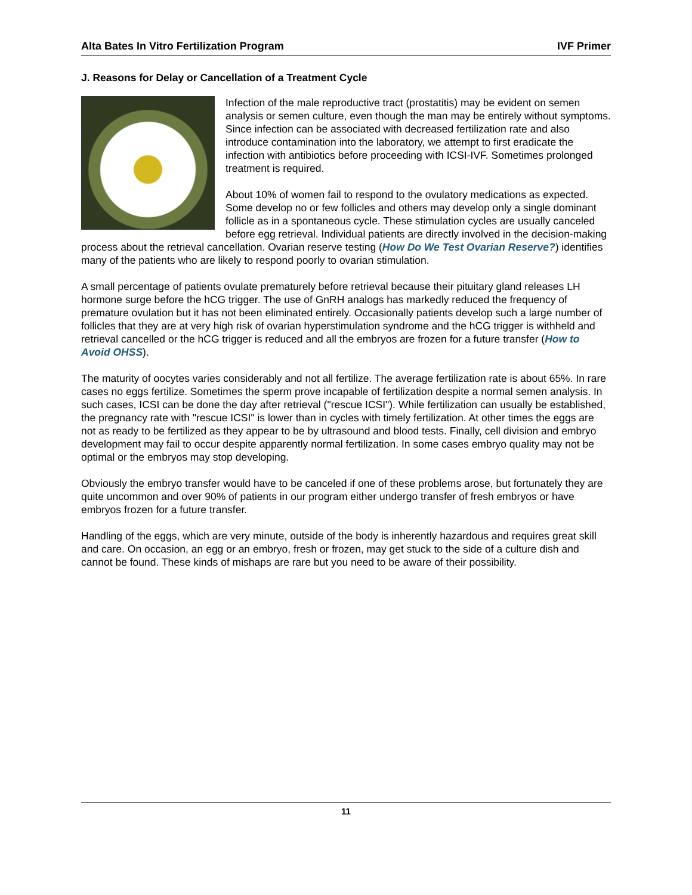Alta Bates In Vitro Fertilization Program IVF Primer
J. Reasons for Delay or Cancellation of a Treatment Cycle
Infection of the male reproductive tract (prostatitis) may be evident on semen analysis or semen culture, even though the man may be entirely without symptoms. Since infection can be associated with decreased fertilization rate and also introduce contamination into the laboratory, we attempt to first eradicate the infection with antibiotics before proceeding with ICSI-IVF. Sometimes prolonged treatment is required.
About 10% of women fail to respond to the ovulatory medications as expected. Some develop no or few follicles and others may develop only a single dominant follicle as in a spontaneous cycle. These stimulation cycles are usually canceled before egg retrieval. Individual patients are directly involved in the decision-making process about the retrieval cancellation. Ovarian reserve testing (How Do We Test Ovarian Reserve?) identifies many of the patients who are likely to respond poorly to ovarian stimulation.
A small percentage of patients ovulate prematurely before retrieval because their pituitary gland releases LH hormone surge before the hCG trigger. The use of GnRH analogs has markedly reduced the frequency of premature ovulation but it has not been eliminated entirely. Occasionally patients develop such a large number of follicles that they are at very high risk of ovarian hyperstimulation syndrome and the hCG trigger is withheld and retrieval cancelled or the hCG trigger is reduced and all the embryos are frozen for a future transfer (How to Avoid OHSS).
The maturity of oocytes varies considerably and not all fertilize. The average fertilization rate is about 65%. In rare cases no eggs fertilize. Sometimes the sperm prove incapable of fertilization despite a normal semen analysis. In such cases, ICSI can be done the day after retrieval ("rescue ICSI"). While fertilization can usually be established, the pregnancy rate with "rescue ICSI" is lower than in cycles with timely fertilization. At other times the eggs are not as ready to be fertilized as they appear to be by ultrasound and blood tests. Finally, cell division and embryo development may fail to occur despite apparently normal fertilization. In some cases embryo quality may not be optimal or the embryos may stop developing.
Obviously the embryo transfer would have to be canceled if one of these problems arose, but fortunately they are quite uncommon and over 90% of patients in our program either undergo transfer of fresh embryos or have embryos frozen for a future transfer.
Handling of the eggs, which are very minute, outside of the body is inherently hazardous and requires great skill and care. On occasion, an egg or an embryo, fresh or frozen, may get stuck to the side of a culture dish and cannot be found. These kinds of mishaps are rare but you need to be aware of their possibility.
11